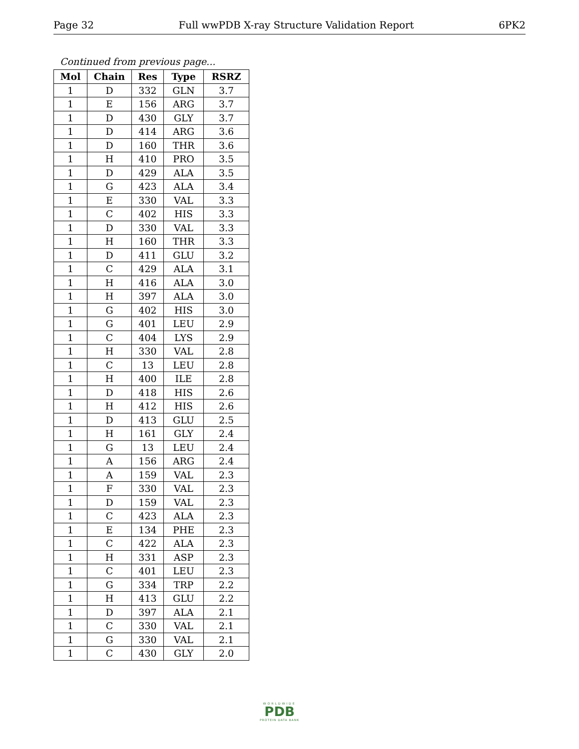Page 32 Full wwPDB X-ray Structure Validation Report 6PK2
Continued from previous page...
| Mol | Chain | Res | Type | RSRZ |
| --- | --- | --- | --- | --- |
| 1 | D | 332 | GLN | 3.7 |
| 1 | E | 156 | ARG | 3.7 |
| 1 | D | 430 | GLY | 3.7 |
| 1 | D | 414 | ARG | 3.6 |
| 1 | D | 160 | THR | 3.6 |
| 1 | H | 410 | PRO | 3.5 |
| 1 | D | 429 | ALA | 3.5 |
| 1 | G | 423 | ALA | 3.4 |
| 1 | E | 330 | VAL | 3.3 |
| 1 | C | 402 | HIS | 3.3 |
| 1 | D | 330 | VAL | 3.3 |
| 1 | H | 160 | THR | 3.3 |
| 1 | D | 411 | GLU | 3.2 |
| 1 | C | 429 | ALA | 3.1 |
| 1 | H | 416 | ALA | 3.0 |
| 1 | H | 397 | ALA | 3.0 |
| 1 | G | 402 | HIS | 3.0 |
| 1 | G | 401 | LEU | 2.9 |
| 1 | C | 404 | LYS | 2.9 |
| 1 | H | 330 | VAL | 2.8 |
| 1 | C | 13 | LEU | 2.8 |
| 1 | H | 400 | ILE | 2.8 |
| 1 | D | 418 | HIS | 2.6 |
| 1 | H | 412 | HIS | 2.6 |
| 1 | D | 413 | GLU | 2.5 |
| 1 | H | 161 | GLY | 2.4 |
| 1 | G | 13 | LEU | 2.4 |
| 1 | A | 156 | ARG | 2.4 |
| 1 | A | 159 | VAL | 2.3 |
| 1 | F | 330 | VAL | 2.3 |
| 1 | D | 159 | VAL | 2.3 |
| 1 | C | 423 | ALA | 2.3 |
| 1 | E | 134 | PHE | 2.3 |
| 1 | C | 422 | ALA | 2.3 |
| 1 | H | 331 | ASP | 2.3 |
| 1 | C | 401 | LEU | 2.3 |
| 1 | G | 334 | TRP | 2.2 |
| 1 | H | 413 | GLU | 2.2 |
| 1 | D | 397 | ALA | 2.1 |
| 1 | C | 330 | VAL | 2.1 |
| 1 | G | 330 | VAL | 2.1 |
| 1 | C | 430 | GLY | 2.0 |
WORLDWIDE
PDB
PROTEIN DATA BANK